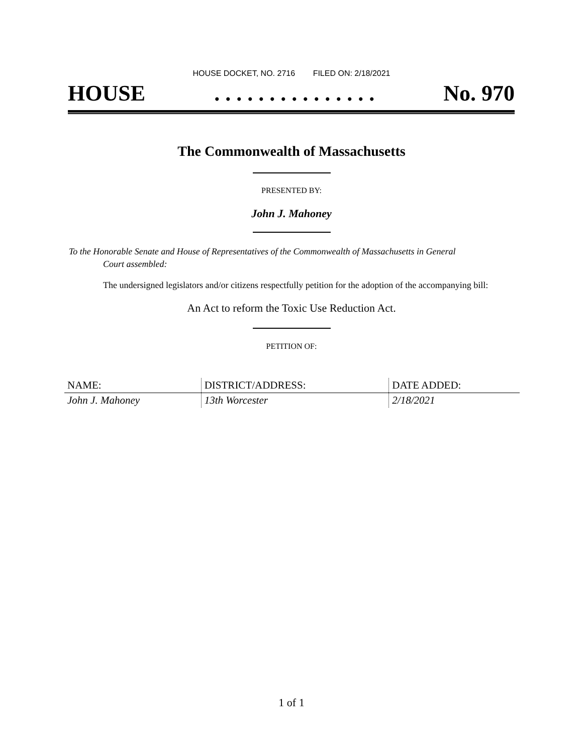HOUSE DOCKET, NO. 2716 FILED ON: 2/18/2021
HOUSE. . . . . . . . . . . . . . . No. 970
The Commonwealth of Massachusetts
PRESENTED BY:
John J. Mahoney
To the Honorable Senate and House of Representatives of the Commonwealth of Massachusetts in General
Court assembled:
The undersigned legislators and/or citizens respectfully petition for the adoption of the accompanying bill:
An Act to reform the Toxic Use Reduction Act.
PETITION OF:
| NAME: | DISTRICT/ADDRESS: | DATE ADDED: |
| --- | --- | --- |
| John J. Mahoney | 13th Worcester | 2/18/2021 |
1 of 1